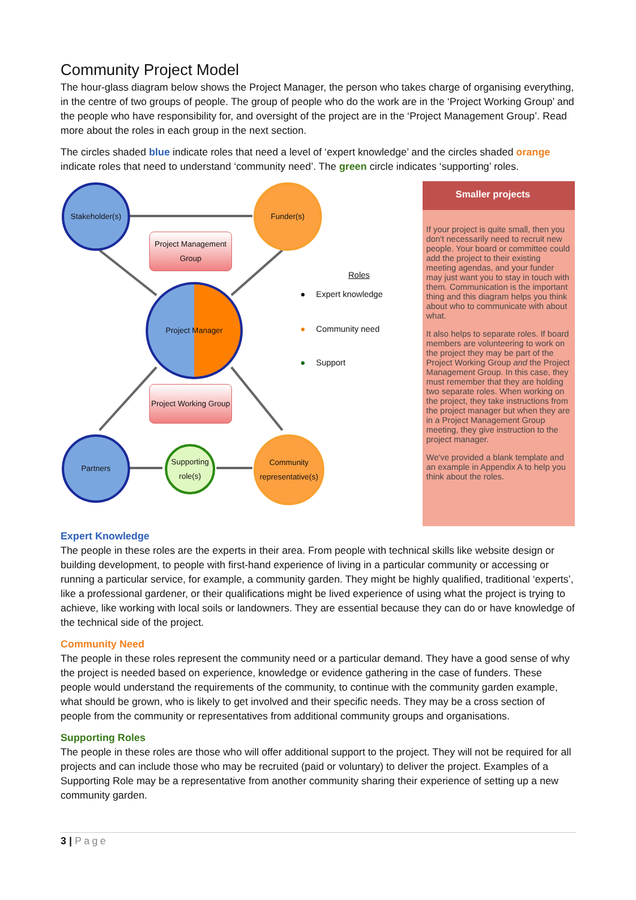Community Project Model
The hour-glass diagram below shows the Project Manager, the person who takes charge of organising everything, in the centre of two groups of people. The group of people who do the work are in the ‘Project Working Group’ and the people who have responsibility for, and oversight of the project are in the ‘Project Management Group’. Read more about the roles in each group in the next section.
The circles shaded blue indicate roles that need a level of ‘expert knowledge’ and the circles shaded orange indicate roles that need to understand ‘community need’. The green circle indicates ‘supporting’ roles.
Stakeholder(s)
Funder(s)
Project Management Group
Project Manager
Project Working Group
Partners
Supporting role(s)
Community representative(s)
Roles
● Expert knowledge
● Community need
● Support
Smaller projects
If your project is quite small, then you don't necessarily need to recruit new people. Your board or committee could add the project to their existing meeting agendas, and your funder may just want you to stay in touch with them. Communication is the important thing and this diagram helps you think about who to communicate with about what.
It also helps to separate roles. If board members are volunteering to work on the project they may be part of the Project Working Group and the Project Management Group. In this case, they must remember that they are holding two separate roles. When working on the project, they take instructions from the project manager but when they are in a Project Management Group meeting, they give instruction to the project manager.
We've provided a blank template and an example in Appendix A to help you think about the roles.
Expert Knowledge
The people in these roles are the experts in their area. From people with technical skills like website design or building development, to people with first-hand experience of living in a particular community or accessing or running a particular service, for example, a community garden. They might be highly qualified, traditional ‘experts’, like a professional gardener, or their qualifications might be lived experience of using what the project is trying to achieve, like working with local soils or landowners. They are essential because they can do or have knowledge of the technical side of the project.
Community Need
The people in these roles represent the community need or a particular demand. They have a good sense of why the project is needed based on experience, knowledge or evidence gathering in the case of funders. These people would understand the requirements of the community, to continue with the community garden example, what should be grown, who is likely to get involved and their specific needs. They may be a cross section of people from the community or representatives from additional community groups and organisations.
Supporting Roles
The people in these roles are those who will offer additional support to the project. They will not be required for all projects and can include those who may be recruited (paid or voluntary) to deliver the project. Examples of a Supporting Role may be a representative from another community sharing their experience of setting up a new community garden.
3 | Page